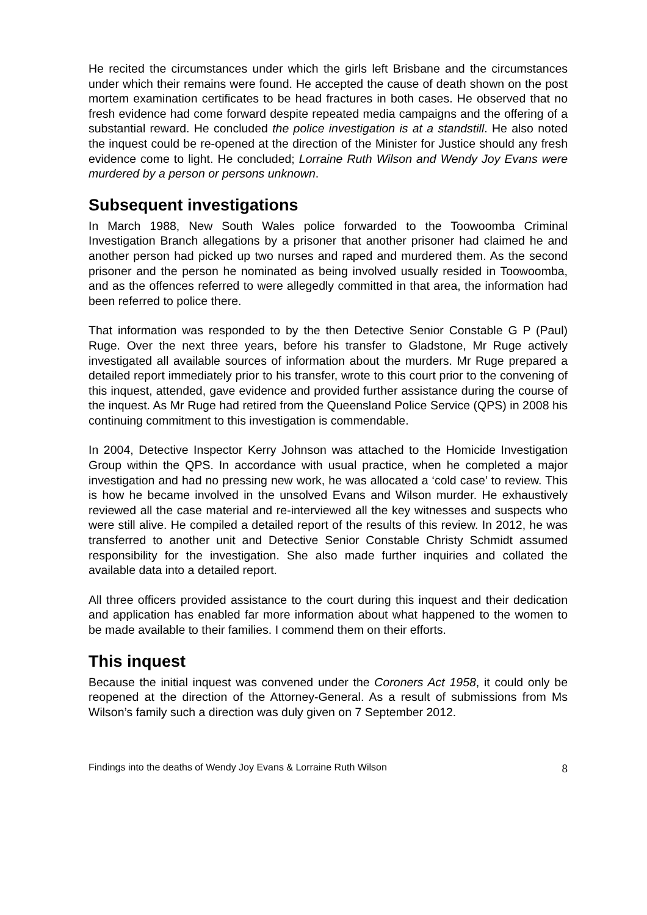He recited the circumstances under which the girls left Brisbane and the circumstances under which their remains were found. He accepted the cause of death shown on the post mortem examination certificates to be head fractures in both cases. He observed that no fresh evidence had come forward despite repeated media campaigns and the offering of a substantial reward. He concluded the police investigation is at a standstill. He also noted the inquest could be re-opened at the direction of the Minister for Justice should any fresh evidence come to light. He concluded; Lorraine Ruth Wilson and Wendy Joy Evans were murdered by a person or persons unknown.
Subsequent investigations
In March 1988, New South Wales police forwarded to the Toowoomba Criminal Investigation Branch allegations by a prisoner that another prisoner had claimed he and another person had picked up two nurses and raped and murdered them. As the second prisoner and the person he nominated as being involved usually resided in Toowoomba, and as the offences referred to were allegedly committed in that area, the information had been referred to police there.
That information was responded to by the then Detective Senior Constable G P (Paul) Ruge. Over the next three years, before his transfer to Gladstone, Mr Ruge actively investigated all available sources of information about the murders. Mr Ruge prepared a detailed report immediately prior to his transfer, wrote to this court prior to the convening of this inquest, attended, gave evidence and provided further assistance during the course of the inquest. As Mr Ruge had retired from the Queensland Police Service (QPS) in 2008 his continuing commitment to this investigation is commendable.
In 2004, Detective Inspector Kerry Johnson was attached to the Homicide Investigation Group within the QPS. In accordance with usual practice, when he completed a major investigation and had no pressing new work, he was allocated a ‘cold case’ to review. This is how he became involved in the unsolved Evans and Wilson murder. He exhaustively reviewed all the case material and re-interviewed all the key witnesses and suspects who were still alive. He compiled a detailed report of the results of this review. In 2012, he was transferred to another unit and Detective Senior Constable Christy Schmidt assumed responsibility for the investigation. She also made further inquiries and collated the available data into a detailed report.
All three officers provided assistance to the court during this inquest and their dedication and application has enabled far more information about what happened to the women to be made available to their families. I commend them on their efforts.
This inquest
Because the initial inquest was convened under the Coroners Act 1958, it could only be reopened at the direction of the Attorney-General. As a result of submissions from Ms Wilson’s family such a direction was duly given on 7 September 2012.
Findings into the deaths of Wendy Joy Evans & Lorraine Ruth Wilson 8